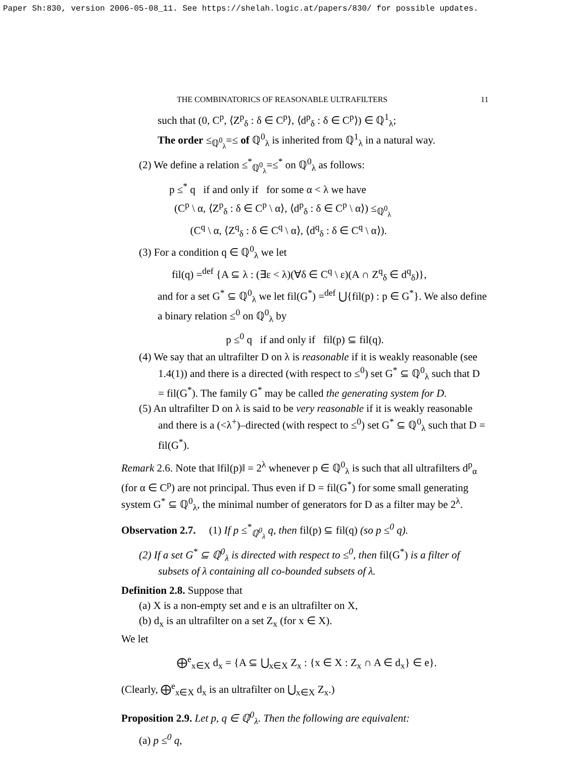Paper Sh:830, version 2006-05-08_11. See https://shelah.logic.at/papers/830/ for possible updates.
THE COMBINATORICS OF REASONABLE ULTRAFILTERS 11
such that (0, C<sup>p</sup>, ⟨Z<sup>p</sup><sub>δ</sub> : δ ∈ C<sup>p</sup>⟩, ⟨d<sup>p</sup><sub>δ</sub> : δ ∈ C<sup>p</sup>⟩) ∈ ℚ<sup>1</sup><sub>λ</sub>;
The order ≤<sub>ℚ<sup>0</sup><sub>λ</sub></sub>=≤ of ℚ<sup>0</sup><sub>λ</sub> is inherited from ℚ<sup>1</sup><sub>λ</sub> in a natural way.
(2) We define a relation ≤<sup>*</sup><sub>ℚ<sup>0</sup><sub>λ</sub></sub>=≤<sup>*</sup> on ℚ<sup>0</sup><sub>λ</sub> as follows:
p ≤<sup>*</sup> q if and only if for some α < λ we have
(C<sup>p</sup> \ α, ⟨Z<sup>p</sup><sub>δ</sub> : δ ∈ C<sup>p</sup> \ α⟩, ⟨d<sup>p</sup><sub>δ</sub> : δ ∈ C<sup>p</sup> \ α⟩) ≤<sub>ℚ<sup>0</sup><sub>λ</sub></sub>
(C<sup>q</sup> \ α, ⟨Z<sup>q</sup><sub>δ</sub> : δ ∈ C<sup>q</sup> \ α⟩, ⟨d<sup>q</sup><sub>δ</sub> : δ ∈ C<sup>q</sup> \ α⟩).
(3) For a condition q ∈ ℚ<sup>0</sup><sub>λ</sub> we let
fil(q) =<sup>def</sup> {A ⊆ λ : (∃ε < λ)(∀δ ∈ C<sup>q</sup> \ ε)(A ∩ Z<sup>q</sup><sub>δ</sub> ∈ d<sup>q</sup><sub>δ</sub>)},
and for a set G<sup>*</sup> ⊆ ℚ<sup>0</sup><sub>λ</sub> we let fil(G<sup>*</sup>) =<sup>def</sup> ⋃{fil(p) : p ∈ G<sup>*</sup>}. We also define a binary relation ≤<sup>0</sup> on ℚ<sup>0</sup><sub>λ</sub> by
p ≤<sup>0</sup> q if and only if fil(p) ⊆ fil(q).
(4) We say that an ultrafilter D on λ is reasonable if it is weakly reasonable (see 1.4(1)) and there is a directed (with respect to ≤<sup>0</sup>) set G<sup>*</sup> ⊆ ℚ<sup>0</sup><sub>λ</sub> such that D = fil(G<sup>*</sup>). The family G<sup>*</sup> may be called the generating system for D.
(5) An ultrafilter D on λ is said to be very reasonable if it is weakly reasonable and there is a (<λ<sup>+</sup>)–directed (with respect to ≤<sup>0</sup>) set G<sup>*</sup> ⊆ ℚ<sup>0</sup><sub>λ</sub> such that D = fil(G<sup>*</sup>).
Remark 2.6. Note that ‖fil(p)‖ = 2<sup>λ</sup> whenever p ∈ ℚ<sup>0</sup><sub>λ</sub> is such that all ultrafilters d<sup>p</sup><sub>α</sub> (for α ∈ C<sup>p</sup>) are not principal. Thus even if D = fil(G<sup>*</sup>) for some small generating system G<sup>*</sup> ⊆ ℚ<sup>0</sup><sub>λ</sub>, the minimal number of generators for D as a filter may be 2<sup>λ</sup>.
Observation 2.7. (1) If p ≤<sup>*</sup><sub>ℚ<sup>0</sup><sub>λ</sub></sub> q, then fil(p) ⊆ fil(q) (so p ≤<sup>0</sup> q).
(2) If a set G<sup>*</sup> ⊆ ℚ<sup>0</sup><sub>λ</sub> is directed with respect to ≤<sup>0</sup>, then fil(G<sup>*</sup>) is a filter of subsets of λ containing all co-bounded subsets of λ.
Definition 2.8. Suppose that
(a) X is a non-empty set and e is an ultrafilter on X,
(b) d<sub>x</sub> is an ultrafilter on a set Z<sub>x</sub> (for x ∈ X).
We let
⨁<sup>e</sup><sub>x∈X</sub> d<sub>x</sub> = {A ⊆ ⋃<sub>x∈X</sub> Z<sub>x</sub> : {x ∈ X : Z<sub>x</sub> ∩ A ∈ d<sub>x</sub>} ∈ e}.
(Clearly, ⨁<sup>e</sup><sub>x∈X</sub> d<sub>x</sub> is an ultrafilter on ⋃<sub>x∈X</sub> Z<sub>x</sub>.)
Proposition 2.9. Let p, q ∈ ℚ<sup>0</sup><sub>λ</sub>. Then the following are equivalent:
(a) p ≤<sup>0</sup> q,